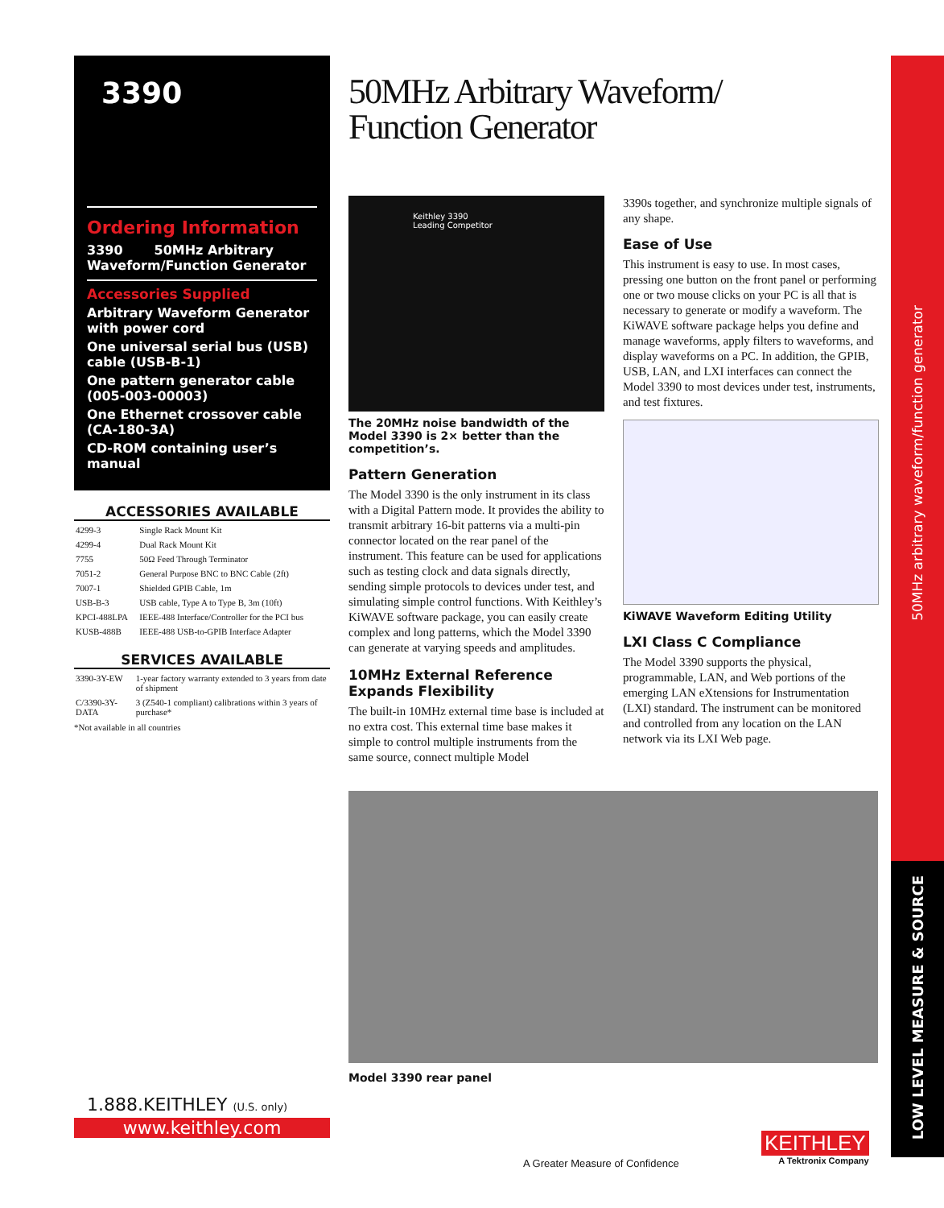3390
Ordering Information
3390 50MHz Arbitrary Waveform/Function Generator
Accessories Supplied
Arbitrary Waveform Generator with power cord
One universal serial bus (USB) cable (USB-B-1)
One pattern generator cable (005-003-00003)
One Ethernet crossover cable (CA-180-3A)
CD-ROM containing user’s manual
ACCESSORIES AVAILABLE
| 4299-3 | Single Rack Mount Kit |
| 4299-4 | Dual Rack Mount Kit |
| 7755 | 50Ω Feed Through Terminator |
| 7051-2 | General Purpose BNC to BNC Cable (2ft) |
| 7007-1 | Shielded GPIB Cable, 1m |
| USB-B-3 | USB cable, Type A to Type B, 3m (10ft) |
| KPCI-488LPA | IEEE-488 Interface/Controller for the PCI bus |
| KUSB-488B | IEEE-488 USB-to-GPIB Interface Adapter |
SERVICES AVAILABLE
| 3390-3Y-EW | 1-year factory warranty extended to 3 years from date of shipment |
| C/3390-3Y-DATA | 3 (Z540-1 compliant) calibrations within 3 years of purchase* |
*Not available in all countries
1.888.KEITHLEY (U.S. only)
www.keithley.com
50MHz Arbitrary Waveform/
Function Generator
Keithley 3390
Leading Competitor
The 20MHz noise bandwidth of the Model 3390 is 2× better than the competition’s.
Pattern Generation
The Model 3390 is the only instrument in its class with a Digital Pattern mode. It provides the ability to transmit arbitrary 16-bit patterns via a multi-pin connector located on the rear panel of the instrument. This feature can be used for applications such as testing clock and data signals directly, sending simple protocols to devices under test, and simulating simple control functions. With Keithley’s KiWAVE software package, you can easily create complex and long patterns, which the Model 3390 can generate at varying speeds and amplitudes.
10MHz External Reference Expands Flexibility
The built-in 10MHz external time base is included at no extra cost. This external time base makes it simple to control multiple instruments from the same source, connect multiple Model
3390s together, and synchronize multiple signals of any shape.
Ease of Use
This instrument is easy to use. In most cases, pressing one button on the front panel or performing one or two mouse clicks on your PC is all that is necessary to generate or modify a waveform. The KiWAVE software package helps you define and manage waveforms, apply filters to waveforms, and display waveforms on a PC. In addition, the GPIB, USB, LAN, and LXI interfaces can connect the Model 3390 to most devices under test, instruments, and test fixtures.
KiWAVE Waveform Editing Utility
LXI Class C Compliance
The Model 3390 supports the physical, programmable, LAN, and Web portions of the emerging LAN eXtensions for Instrumentation (LXI) standard. The instrument can be monitored and controlled from any location on the LAN network via its LXI Web page.
Model 3390 rear panel
A Greater Measure of Confidence
KEITHLEY
A Tektronix Company
50MHz arbitrary waveform/function generator
LOW LEVEL MEASURE & SOURCE